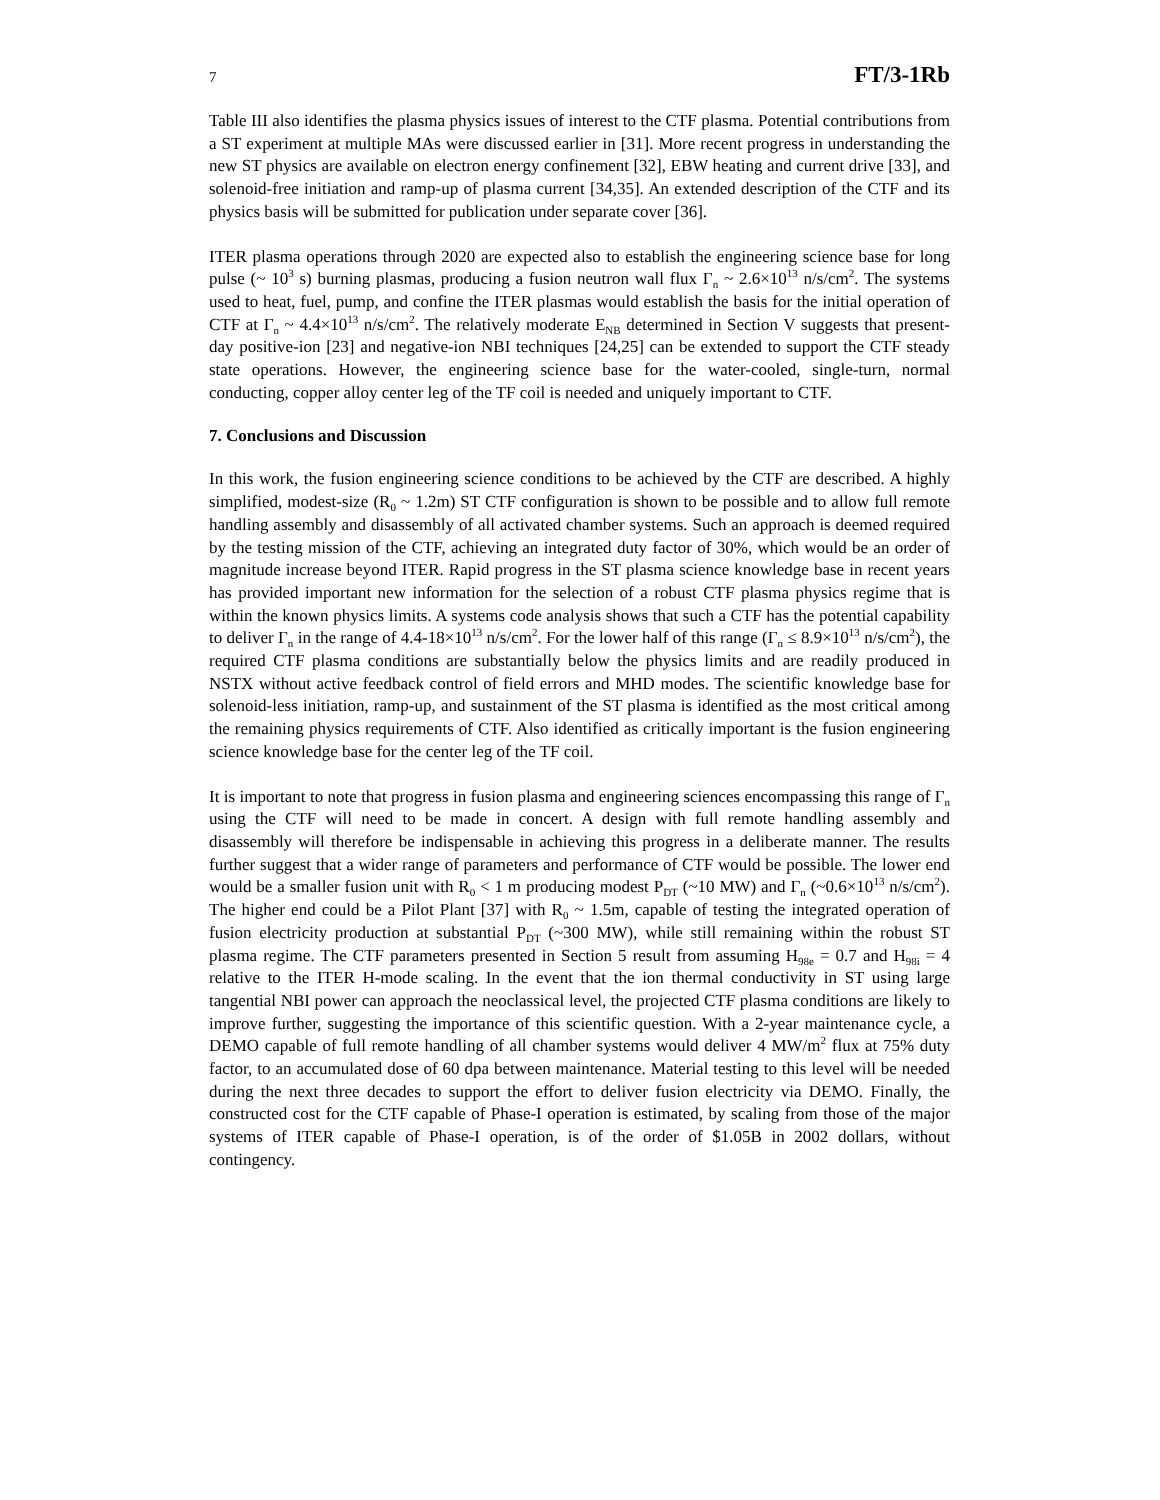7 FT/3-1Rb
Table III also identifies the plasma physics issues of interest to the CTF plasma. Potential contributions from a ST experiment at multiple MAs were discussed earlier in [31]. More recent progress in understanding the new ST physics are available on electron energy confinement [32], EBW heating and current drive [33], and solenoid-free initiation and ramp-up of plasma current [34,35]. An extended description of the CTF and its physics basis will be submitted for publication under separate cover [36].
ITER plasma operations through 2020 are expected also to establish the engineering science base for long pulse (~ 10<sup>3</sup> s) burning plasmas, producing a fusion neutron wall flux Γ<sub>n</sub> ~ 2.6×10<sup>13</sup> n/s/cm<sup>2</sup>. The systems used to heat, fuel, pump, and confine the ITER plasmas would establish the basis for the initial operation of CTF at Γ<sub>n</sub> ~ 4.4×10<sup>13</sup> n/s/cm<sup>2</sup>. The relatively moderate E<sub>NB</sub> determined in Section V suggests that present-day positive-ion [23] and negative-ion NBI techniques [24,25] can be extended to support the CTF steady state operations. However, the engineering science base for the water-cooled, single-turn, normal conducting, copper alloy center leg of the TF coil is needed and uniquely important to CTF.
7. Conclusions and Discussion
In this work, the fusion engineering science conditions to be achieved by the CTF are described. A highly simplified, modest-size (R<sub>0</sub> ~ 1.2m) ST CTF configuration is shown to be possible and to allow full remote handling assembly and disassembly of all activated chamber systems. Such an approach is deemed required by the testing mission of the CTF, achieving an integrated duty factor of 30%, which would be an order of magnitude increase beyond ITER. Rapid progress in the ST plasma science knowledge base in recent years has provided important new information for the selection of a robust CTF plasma physics regime that is within the known physics limits. A systems code analysis shows that such a CTF has the potential capability to deliver Γ<sub>n</sub> in the range of 4.4-18×10<sup>13</sup> n/s/cm<sup>2</sup>. For the lower half of this range (Γ<sub>n</sub> ≤ 8.9×10<sup>13</sup> n/s/cm<sup>2</sup>), the required CTF plasma conditions are substantially below the physics limits and are readily produced in NSTX without active feedback control of field errors and MHD modes. The scientific knowledge base for solenoid-less initiation, ramp-up, and sustainment of the ST plasma is identified as the most critical among the remaining physics requirements of CTF. Also identified as critically important is the fusion engineering science knowledge base for the center leg of the TF coil.
It is important to note that progress in fusion plasma and engineering sciences encompassing this range of Γ<sub>n</sub> using the CTF will need to be made in concert. A design with full remote handling assembly and disassembly will therefore be indispensable in achieving this progress in a deliberate manner. The results further suggest that a wider range of parameters and performance of CTF would be possible. The lower end would be a smaller fusion unit with R<sub>0</sub> < 1 m producing modest P<sub>DT</sub> (~10 MW) and Γ<sub>n</sub> (~0.6×10<sup>13</sup> n/s/cm<sup>2</sup>). The higher end could be a Pilot Plant [37] with R<sub>0</sub> ~ 1.5m, capable of testing the integrated operation of fusion electricity production at substantial P<sub>DT</sub> (~300 MW), while still remaining within the robust ST plasma regime. The CTF parameters presented in Section 5 result from assuming H<sub>98e</sub> = 0.7 and H<sub>98i</sub> = 4 relative to the ITER H-mode scaling. In the event that the ion thermal conductivity in ST using large tangential NBI power can approach the neoclassical level, the projected CTF plasma conditions are likely to improve further, suggesting the importance of this scientific question. With a 2-year maintenance cycle, a DEMO capable of full remote handling of all chamber systems would deliver 4 MW/m<sup>2</sup> flux at 75% duty factor, to an accumulated dose of 60 dpa between maintenance. Material testing to this level will be needed during the next three decades to support the effort to deliver fusion electricity via DEMO. Finally, the constructed cost for the CTF capable of Phase-I operation is estimated, by scaling from those of the major systems of ITER capable of Phase-I operation, is of the order of $1.05B in 2002 dollars, without contingency.